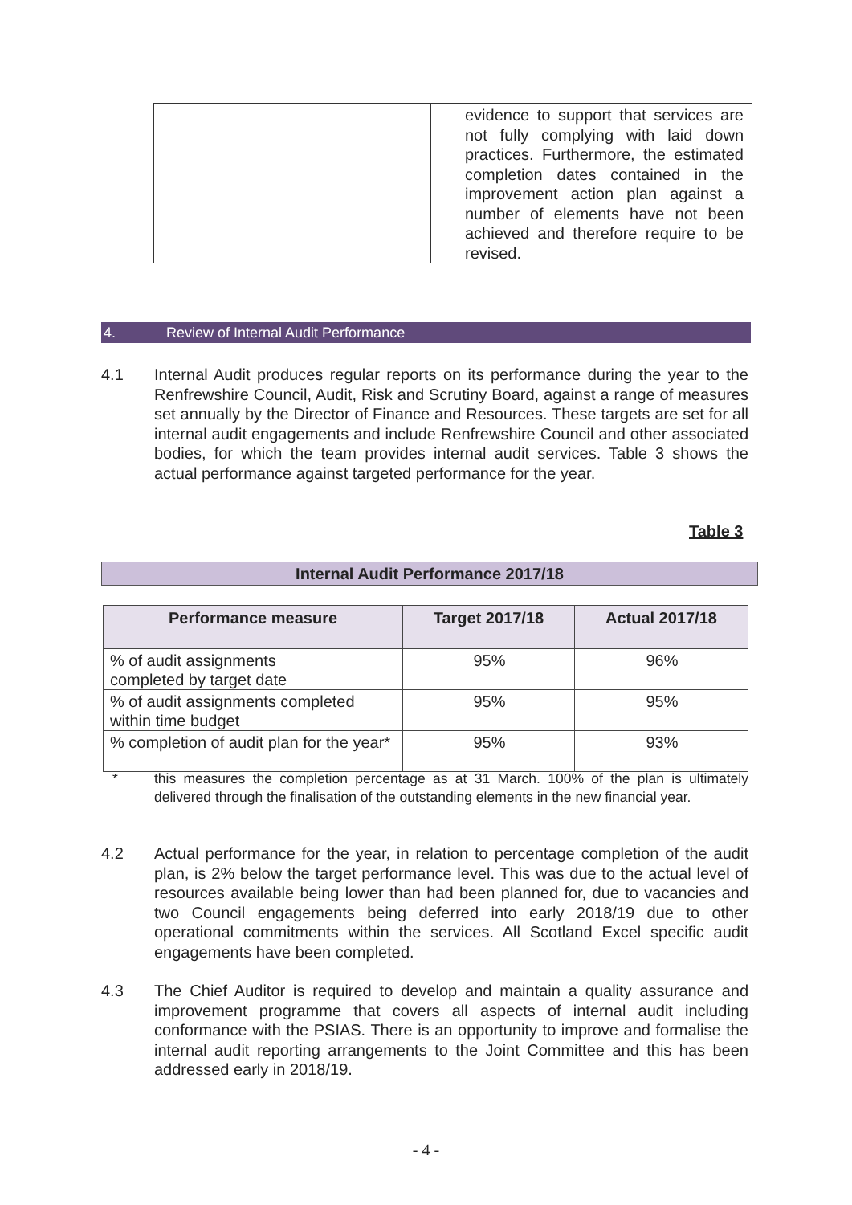| | evidence to support that services are not fully complying with laid down practices. Furthermore, the estimated completion dates contained in the improvement action plan against a number of elements have not been achieved and therefore require to be revised. |
4. Review of Internal Audit Performance
4.1 Internal Audit produces regular reports on its performance during the year to the Renfrewshire Council, Audit, Risk and Scrutiny Board, against a range of measures set annually by the Director of Finance and Resources. These targets are set for all internal audit engagements and include Renfrewshire Council and other associated bodies, for which the team provides internal audit services. Table 3 shows the actual performance against targeted performance for the year.
Table 3
Internal Audit Performance 2017/18
| Performance measure | Target 2017/18 | Actual 2017/18 |
| --- | --- | --- |
| % of audit assignments completed by target date | 95% | 96% |
| % of audit assignments completed within time budget | 95% | 95% |
| % completion of audit plan for the year* | 95% | 93% |
* this measures the completion percentage as at 31 March. 100% of the plan is ultimately delivered through the finalisation of the outstanding elements in the new financial year.
4.2 Actual performance for the year, in relation to percentage completion of the audit plan, is 2% below the target performance level. This was due to the actual level of resources available being lower than had been planned for, due to vacancies and two Council engagements being deferred into early 2018/19 due to other operational commitments within the services. All Scotland Excel specific audit engagements have been completed.
4.3 The Chief Auditor is required to develop and maintain a quality assurance and improvement programme that covers all aspects of internal audit including conformance with the PSIAS. There is an opportunity to improve and formalise the internal audit reporting arrangements to the Joint Committee and this has been addressed early in 2018/19.
- 4 -